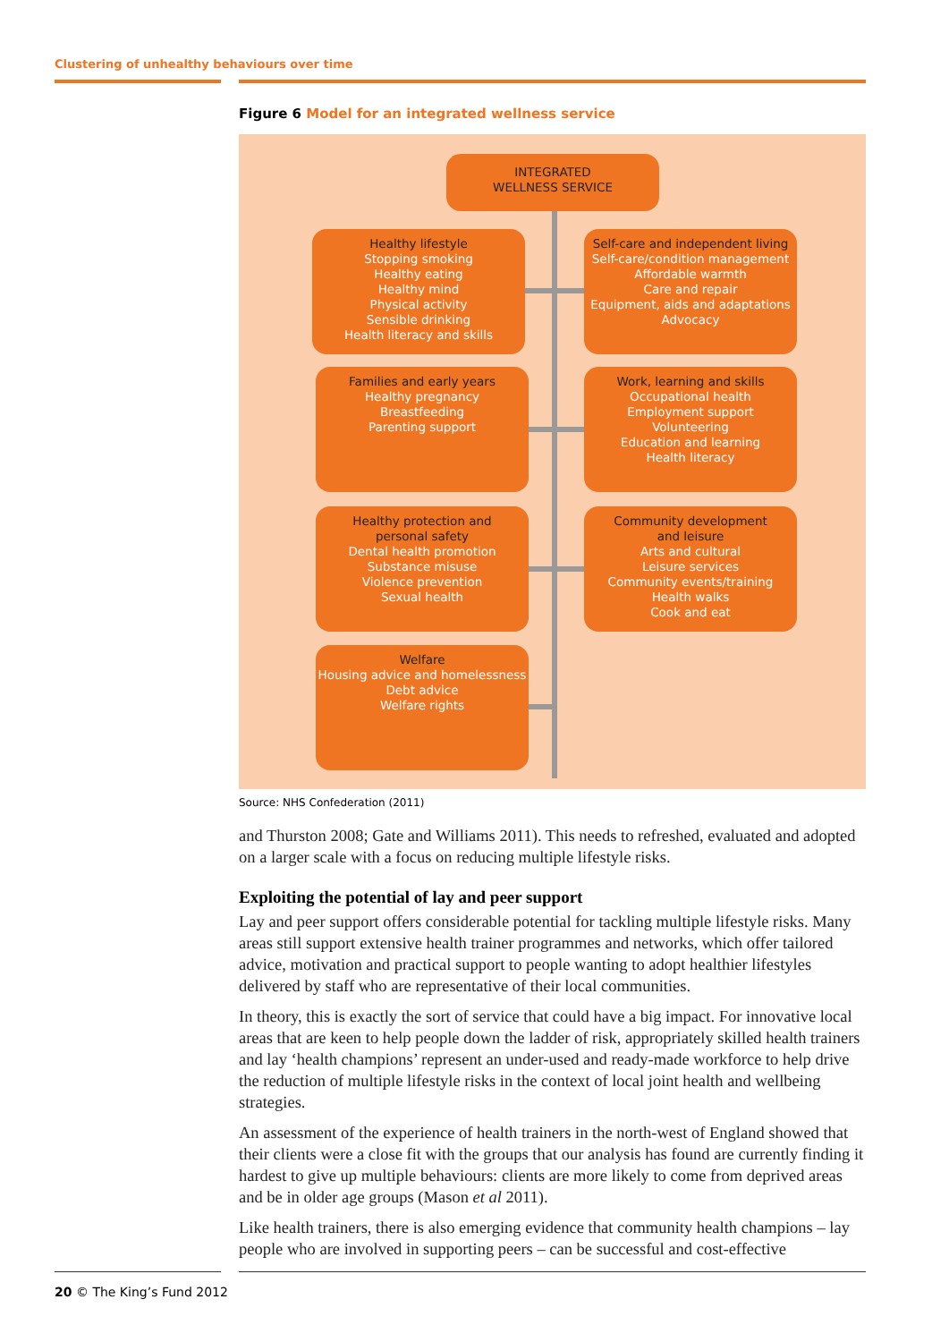Clustering of unhealthy behaviours over time
Figure 6 Model for an integrated wellness service
INTEGRATED
WELLNESS SERVICE
Healthy lifestyle
Stopping smoking
Healthy eating
Healthy mind
Physical activity
Sensible drinking
Health literacy and skills
Self-care and independent living
Self-care/condition management
Affordable warmth
Care and repair
Equipment, aids and adaptations
Advocacy
Families and early years
Healthy pregnancy
Breastfeeding
Parenting support
Work, learning and skills
Occupational health
Employment support
Volunteering
Education and learning
Health literacy
Healthy protection and
personal safety
Dental health promotion
Substance misuse
Violence prevention
Sexual health
Community development
and leisure
Arts and cultural
Leisure services
Community events/training
Health walks
Cook and eat
Welfare
Housing advice and homelessness
Debt advice
Welfare rights
Source: NHS Confederation (2011)
and Thurston 2008; Gate and Williams 2011). This needs to refreshed, evaluated and adopted on a larger scale with a focus on reducing multiple lifestyle risks.
Exploiting the potential of lay and peer support
Lay and peer support offers considerable potential for tackling multiple lifestyle risks. Many areas still support extensive health trainer programmes and networks, which offer tailored advice, motivation and practical support to people wanting to adopt healthier lifestyles delivered by staff who are representative of their local communities.
In theory, this is exactly the sort of service that could have a big impact. For innovative local areas that are keen to help people down the ladder of risk, appropriately skilled health trainers and lay ‘health champions’ represent an under-used and ready-made workforce to help drive the reduction of multiple lifestyle risks in the context of local joint health and wellbeing strategies.
An assessment of the experience of health trainers in the north-west of England showed that their clients were a close fit with the groups that our analysis has found are currently finding it hardest to give up multiple behaviours: clients are more likely to come from deprived areas and be in older age groups (Mason et al 2011).
Like health trainers, there is also emerging evidence that community health champions – lay people who are involved in supporting peers – can be successful and cost-effective
20 © The King’s Fund 2012